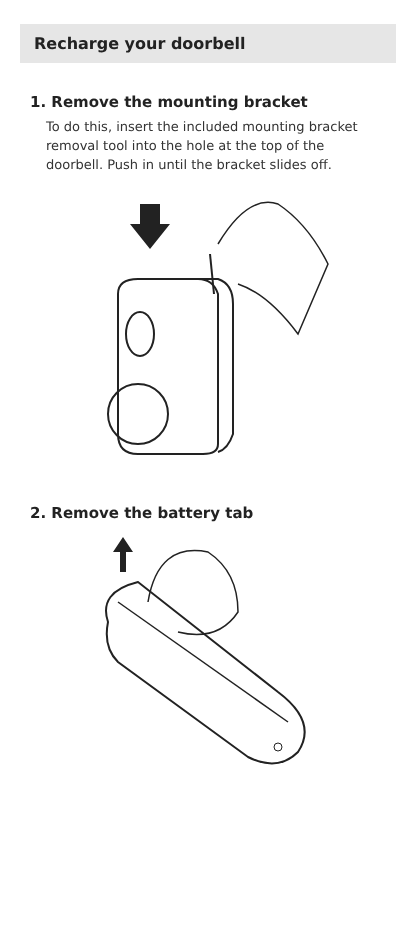Recharge your doorbell
1. Remove the mounting bracket
To do this, insert the included mounting bracket removal tool into the hole at the top of the doorbell. Push in until the bracket slides off.
2. Remove the battery tab